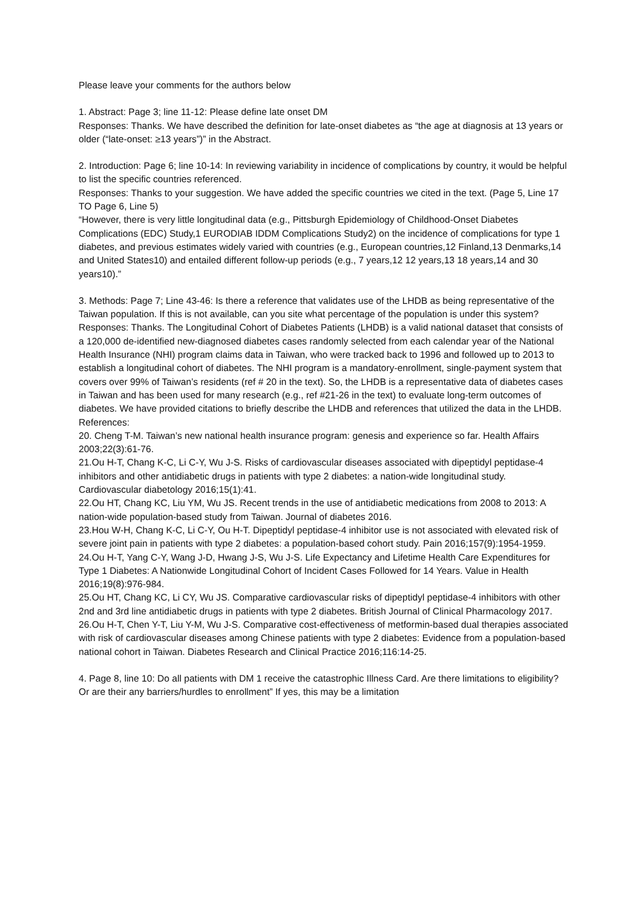Please leave your comments for the authors below
1. Abstract: Page 3; line 11-12: Please define late onset DM
Responses: Thanks. We have described the definition for late-onset diabetes as “the age at diagnosis at 13 years or older (“late-onset: ≥13 years”)” in the Abstract.
2. Introduction: Page 6; line 10-14: In reviewing variability in incidence of complications by country, it would be helpful to list the specific countries referenced.
Responses: Thanks to your suggestion. We have added the specific countries we cited in the text. (Page 5, Line 17 TO Page 6, Line 5)
“However, there is very little longitudinal data (e.g., Pittsburgh Epidemiology of Childhood-Onset Diabetes Complications (EDC) Study,1 EURODIAB IDDM Complications Study2) on the incidence of complications for type 1 diabetes, and previous estimates widely varied with countries (e.g., European countries,12 Finland,13 Denmarks,14 and United States10) and entailed different follow-up periods (e.g., 7 years,12 12 years,13 18 years,14 and 30 years10).”
3. Methods: Page 7; Line 43-46: Is there a reference that validates use of the LHDB as being representative of the Taiwan population. If this is not available, can you site what percentage of the population is under this system?
Responses: Thanks. The Longitudinal Cohort of Diabetes Patients (LHDB) is a valid national dataset that consists of a 120,000 de-identified new-diagnosed diabetes cases randomly selected from each calendar year of the National Health Insurance (NHI) program claims data in Taiwan, who were tracked back to 1996 and followed up to 2013 to establish a longitudinal cohort of diabetes. The NHI program is a mandatory-enrollment, single-payment system that covers over 99% of Taiwan’s residents (ref # 20 in the text). So, the LHDB is a representative data of diabetes cases in Taiwan and has been used for many research (e.g., ref #21-26 in the text) to evaluate long-term outcomes of diabetes. We have provided citations to briefly describe the LHDB and references that utilized the data in the LHDB.
References:
20. Cheng T-M. Taiwan’s new national health insurance program: genesis and experience so far. Health Affairs 2003;22(3):61-76.
21.Ou H-T, Chang K-C, Li C-Y, Wu J-S. Risks of cardiovascular diseases associated with dipeptidyl peptidase-4 inhibitors and other antidiabetic drugs in patients with type 2 diabetes: a nation-wide longitudinal study. Cardiovascular diabetology 2016;15(1):41.
22.Ou HT, Chang KC, Liu YM, Wu JS. Recent trends in the use of antidiabetic medications from 2008 to 2013: A nation-wide population-based study from Taiwan. Journal of diabetes 2016.
23.Hou W-H, Chang K-C, Li C-Y, Ou H-T. Dipeptidyl peptidase-4 inhibitor use is not associated with elevated risk of severe joint pain in patients with type 2 diabetes: a population-based cohort study. Pain 2016;157(9):1954-1959.
24.Ou H-T, Yang C-Y, Wang J-D, Hwang J-S, Wu J-S. Life Expectancy and Lifetime Health Care Expenditures for Type 1 Diabetes: A Nationwide Longitudinal Cohort of Incident Cases Followed for 14 Years. Value in Health 2016;19(8):976-984.
25.Ou HT, Chang KC, Li CY, Wu JS. Comparative cardiovascular risks of dipeptidyl peptidase-4 inhibitors with other 2nd and 3rd line antidiabetic drugs in patients with type 2 diabetes. British Journal of Clinical Pharmacology 2017.
26.Ou H-T, Chen Y-T, Liu Y-M, Wu J-S. Comparative cost-effectiveness of metformin-based dual therapies associated with risk of cardiovascular diseases among Chinese patients with type 2 diabetes: Evidence from a population-based national cohort in Taiwan. Diabetes Research and Clinical Practice 2016;116:14-25.
4. Page 8, line 10: Do all patients with DM 1 receive the catastrophic Illness Card. Are there limitations to eligibility? Or are their any barriers/hurdles to enrollment” If yes, this may be a limitation